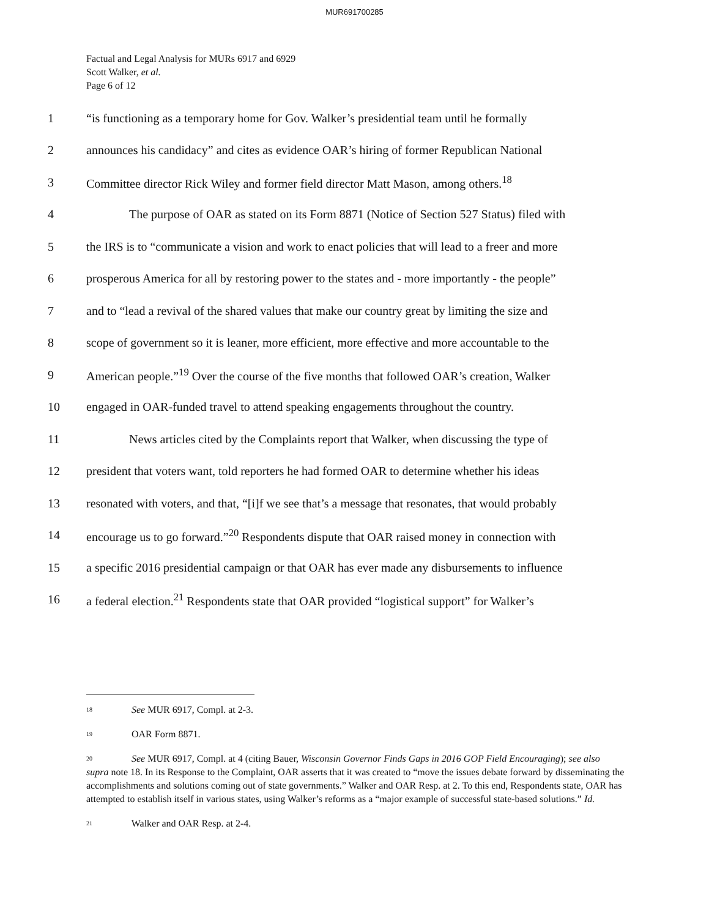MUR691700285
Factual and Legal Analysis for MURs 6917 and 6929
Scott Walker, et al.
Page 6 of 12
1 “is functioning as a temporary home for Gov. Walker’s presidential team until he formally
2 announces his candidacy” and cites as evidence OAR’s hiring of former Republican National
3 Committee director Rick Wiley and former field director Matt Mason, among others.<sup>18</sup>
4 The purpose of OAR as stated on its Form 8871 (Notice of Section 527 Status) filed with
5 the IRS is to “communicate a vision and work to enact policies that will lead to a freer and more
6 prosperous America for all by restoring power to the states and - more importantly - the people”
7 and to “lead a revival of the shared values that make our country great by limiting the size and
8 scope of government so it is leaner, more efficient, more effective and more accountable to the
9 American people.”<sup>19</sup> Over the course of the five months that followed OAR’s creation, Walker
10 engaged in OAR-funded travel to attend speaking engagements throughout the country.
11 News articles cited by the Complaints report that Walker, when discussing the type of
12 president that voters want, told reporters he had formed OAR to determine whether his ideas
13 resonated with voters, and that, “[i]f we see that’s a message that resonates, that would probably
14 encourage us to go forward.”<sup>20</sup> Respondents dispute that OAR raised money in connection with
15 a specific 2016 presidential campaign or that OAR has ever made any disbursements to influence
16 a federal election.<sup>21</sup> Respondents state that OAR provided “logistical support” for Walker’s
<sup>18</sup> See MUR 6917, Compl. at 2-3.
<sup>19</sup> OAR Form 8871.
<sup>20</sup> See MUR 6917, Compl. at 4 (citing Bauer, Wisconsin Governor Finds Gaps in 2016 GOP Field Encouraging); see also supra note 18. In its Response to the Complaint, OAR asserts that it was created to “move the issues debate forward by disseminating the accomplishments and solutions coming out of state governments.” Walker and OAR Resp. at 2. To this end, Respondents state, OAR has attempted to establish itself in various states, using Walker’s reforms as a “major example of successful state-based solutions.” Id.
<sup>21</sup> Walker and OAR Resp. at 2-4.